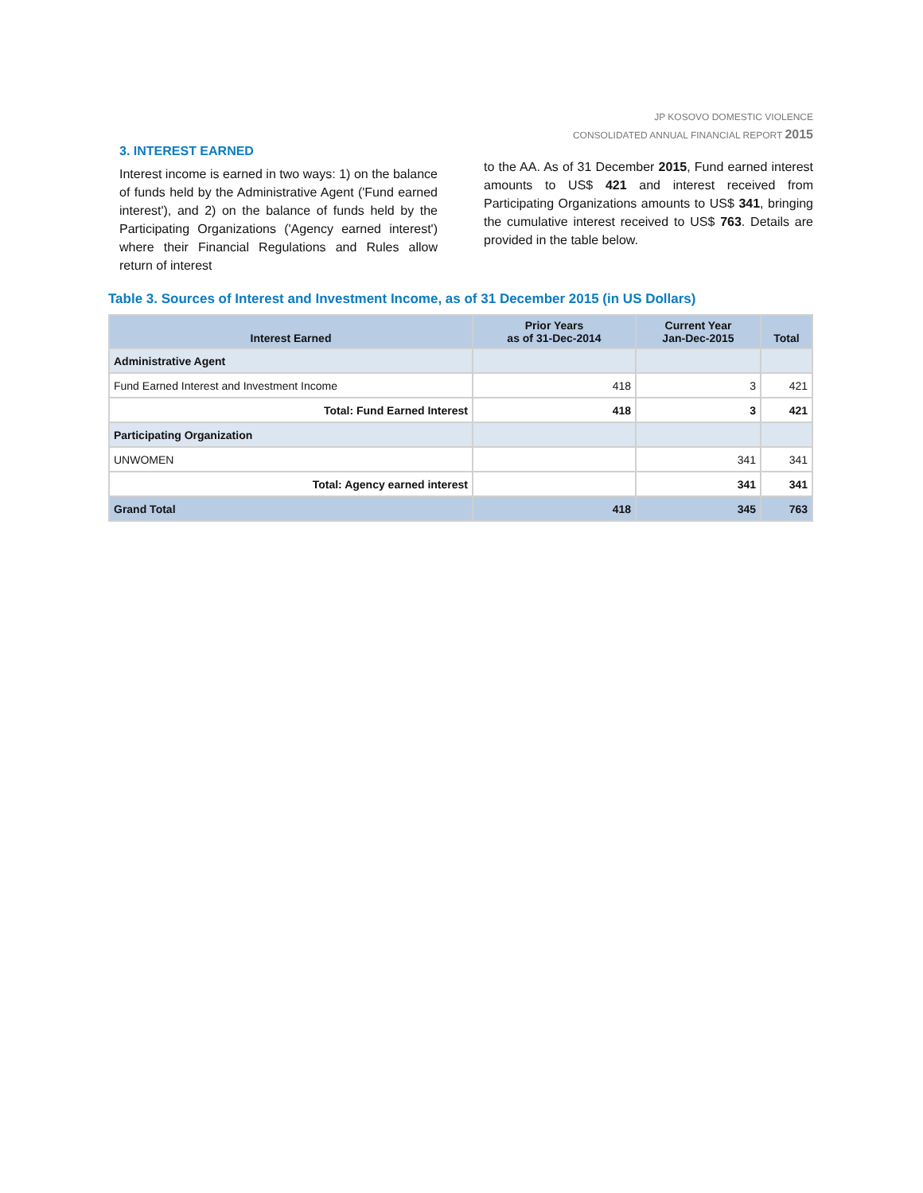JP KOSOVO DOMESTIC VIOLENCE
CONSOLIDATED ANNUAL FINANCIAL REPORT 2015
3. INTEREST EARNED
Interest income is earned in two ways: 1) on the balance of funds held by the Administrative Agent ('Fund earned interest'), and 2) on the balance of funds held by the Participating Organizations ('Agency earned interest') where their Financial Regulations and Rules allow return of interest
to the AA. As of 31 December 2015, Fund earned interest amounts to US$ 421 and interest received from Participating Organizations amounts to US$ 341, bringing the cumulative interest received to US$ 763. Details are provided in the table below.
Table 3. Sources of Interest and Investment Income, as of 31 December 2015 (in US Dollars)
| Interest Earned | Prior Years as of 31-Dec-2014 | Current Year Jan-Dec-2015 | Total |
| --- | --- | --- | --- |
| Administrative Agent | | | |
| Fund Earned Interest and Investment Income | 418 | 3 | 421 |
| Total: Fund Earned Interest | 418 | 3 | 421 |
| Participating Organization | | | |
| UNWOMEN | | 341 | 341 |
| Total: Agency earned interest | | 341 | 341 |
| Grand Total | 418 | 345 | 763 |